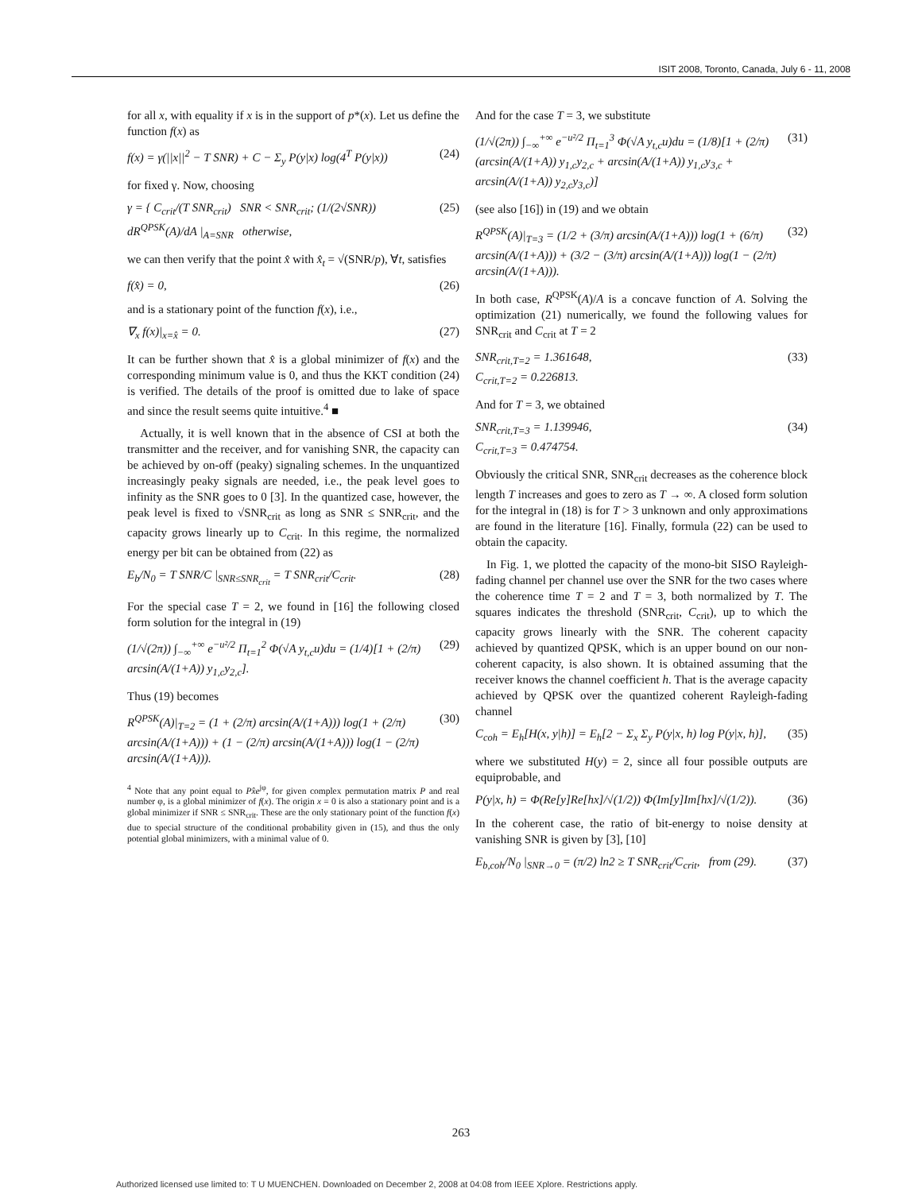ISIT 2008, Toronto, Canada, July 6 - 11, 2008
for all x, with equality if x is in the support of p*(x). Let us define the function f(x) as
f(x) = γ(||x||<sup>2</sup> − T SNR) + C − Σ<sub>y</sub> P(y|x) log(4<sup>T</sup> P(y|x)) (24)
for fixed γ. Now, choosing
γ = { C<sub>crit</sub>/(T SNR<sub>crit</sub>) SNR < SNR<sub>crit</sub>; (1/(2√SNR)) dR<sup>QPSK</sup>(A)/dA |<sub>A=SNR</sub> otherwise, (25)
we can then verify that the point x̂ with x̂<sub>t</sub> = √(SNR/p), ∀t, satisfies
f(x̂) = 0, (26)
and is a stationary point of the function f(x), i.e.,
∇<sub>x</sub> f(x)|<sub>x=x̂</sub> = 0. (27)
It can be further shown that x̂ is a global minimizer of f(x) and the corresponding minimum value is 0, and thus the KKT condition (24) is verified. The details of the proof is omitted due to lake of space and since the result seems quite intuitive.<sup>4</sup> ■
Actually, it is well known that in the absence of CSI at both the transmitter and the receiver, and for vanishing SNR, the capacity can be achieved by on-off (peaky) signaling schemes. In the unquantized increasingly peaky signals are needed, i.e., the peak level goes to infinity as the SNR goes to 0 [3]. In the quantized case, however, the peak level is fixed to √SNR<sub>crit</sub> as long as SNR ≤ SNR<sub>crit</sub>, and the capacity grows linearly up to C<sub>crit</sub>. In this regime, the normalized energy per bit can be obtained from (22) as
E<sub>b</sub>/N<sub>0</sub> = T SNR/C |<sub>SNR≤SNR<sub>crit</sub></sub> = T SNR<sub>crit</sub>/C<sub>crit</sub>. (28)
For the special case T = 2, we found in [16] the following closed form solution for the integral in (19)
(1/√(2π)) ∫<sub>−∞</sub><sup>+∞</sup> e<sup>−u²/2</sup> Π<sub>t=1</sub><sup>2</sup> Φ(√A y<sub>t,c</sub>u)du = (1/4)[1 + (2/π) arcsin(A/(1+A)) y<sub>1,c</sub>y<sub>2,c</sub>]. (29)
Thus (19) becomes
R<sup>QPSK</sup>(A)|<sub>T=2</sub> = (1 + (2/π) arcsin(A/(1+A))) log(1 + (2/π) arcsin(A/(1+A))) + (1 − (2/π) arcsin(A/(1+A))) log(1 − (2/π) arcsin(A/(1+A))). (30)
<sup>4</sup> Note that any point equal to Px̂e<sup>jφ</sup>, for given complex permutation matrix P and real number φ, is a global minimizer of f(x). The origin x = 0 is also a stationary point and is a global minimizer if SNR ≤ SNR<sub>crit</sub>. These are the only stationary point of the function f(x) due to special structure of the conditional probability given in (15), and thus the only potential global minimizers, with a minimal value of 0.
And for the case T = 3, we substitute
(1/√(2π)) ∫<sub>−∞</sub><sup>+∞</sup> e<sup>−u²/2</sup> Π<sub>t=1</sub><sup>3</sup> Φ(√A y<sub>t,c</sub>u)du = (1/8)[1 + (2/π)(arcsin(A/(1+A)) y<sub>1,c</sub>y<sub>2,c</sub> + arcsin(A/(1+A)) y<sub>1,c</sub>y<sub>3,c</sub> + arcsin(A/(1+A)) y<sub>2,c</sub>y<sub>3,c</sub>)] (31)
(see also [16]) in (19) and we obtain
R<sup>QPSK</sup>(A)|<sub>T=3</sub> = (1/2 + (3/π) arcsin(A/(1+A))) log(1 + (6/π) arcsin(A/(1+A))) + (3/2 − (3/π) arcsin(A/(1+A))) log(1 − (2/π) arcsin(A/(1+A))). (32)
In both case, R<sup>QPSK</sup>(A)/A is a concave function of A. Solving the optimization (21) numerically, we found the following values for SNR<sub>crit</sub> and C<sub>crit</sub> at T = 2
SNR<sub>crit,T=2</sub> = 1.361648,
C<sub>crit,T=2</sub> = 0.226813. (33)
And for T = 3, we obtained
SNR<sub>crit,T=3</sub> = 1.139946,
C<sub>crit,T=3</sub> = 0.474754. (34)
Obviously the critical SNR, SNR<sub>crit</sub> decreases as the coherence block length T increases and goes to zero as T → ∞. A closed form solution for the integral in (18) is for T > 3 unknown and only approximations are found in the literature [16]. Finally, formula (22) can be used to obtain the capacity.
In Fig. 1, we plotted the capacity of the mono-bit SISO Rayleigh-fading channel per channel use over the SNR for the two cases where the coherence time T = 2 and T = 3, both normalized by T. The squares indicates the threshold (SNR<sub>crit</sub>, C<sub>crit</sub>), up to which the capacity grows linearly with the SNR. The coherent capacity achieved by quantized QPSK, which is an upper bound on our non-coherent capacity, is also shown. It is obtained assuming that the receiver knows the channel coefficient h. That is the average capacity achieved by QPSK over the quantized coherent Rayleigh-fading channel
C<sub>coh</sub> = E<sub>h</sub>[H(x, y|h)] = E<sub>h</sub>[2 − Σ<sub>x</sub> Σ<sub>y</sub> P(y|x, h) log P(y|x, h)], (35)
where we substituted H(y) = 2, since all four possible outputs are equiprobable, and
P(y|x, h) = Φ(Re[y]Re[hx]/√(1/2)) Φ(Im[y]Im[hx]/√(1/2)). (36)
In the coherent case, the ratio of bit-energy to noise density at vanishing SNR is given by [3], [10]
E<sub>b,coh</sub>/N<sub>0</sub> |<sub>SNR→0</sub> = (π/2) ln2 ≥ T SNR<sub>crit</sub>/C<sub>crit</sub>, from (29). (37)
263
Authorized licensed use limited to: T U MUENCHEN. Downloaded on December 2, 2008 at 04:08 from IEEE Xplore. Restrictions apply.